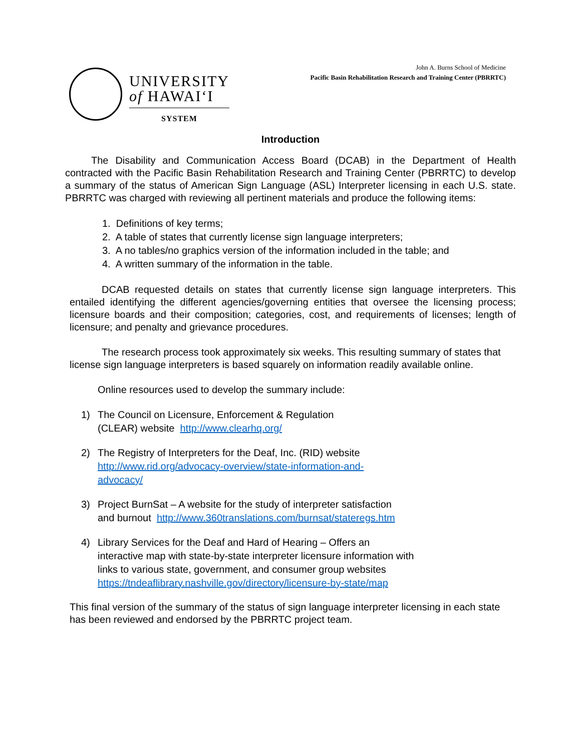UNIVERSITY
of HAWAIʻI
SYSTEM
John A. Burns School of Medicine
Pacific Basin Rehabilitation Research and Training Center (PBRRTC)
Introduction
The Disability and Communication Access Board (DCAB) in the Department of Health contracted with the Pacific Basin Rehabilitation Research and Training Center (PBRRTC) to develop a summary of the status of American Sign Language (ASL) Interpreter licensing in each U.S. state. PBRRTC was charged with reviewing all pertinent materials and produce the following items:
1. Definitions of key terms;
2. A table of states that currently license sign language interpreters;
3. A no tables/no graphics version of the information included in the table; and
4. A written summary of the information in the table.
DCAB requested details on states that currently license sign language interpreters. This entailed identifying the different agencies/governing entities that oversee the licensing process; licensure boards and their composition; categories, cost, and requirements of licenses; length of licensure; and penalty and grievance procedures.
The research process took approximately six weeks. This resulting summary of states that license sign language interpreters is based squarely on information readily available online.
Online resources used to develop the summary include:
1) The Council on Licensure, Enforcement & Regulation
(CLEAR) website http://www.clearhq.org/
2) The Registry of Interpreters for the Deaf, Inc. (RID) website
http://www.rid.org/advocacy-overview/state-information-and-
advocacy/
3) Project BurnSat – A website for the study of interpreter satisfaction
and burnout http://www.360translations.com/burnsat/stateregs.htm
4) Library Services for the Deaf and Hard of Hearing – Offers an
interactive map with state-by-state interpreter licensure information with
links to various state, government, and consumer group websites
https://tndeaflibrary.nashville.gov/directory/licensure-by-state/map
This final version of the summary of the status of sign language interpreter licensing in each state has been reviewed and endorsed by the PBRRTC project team.